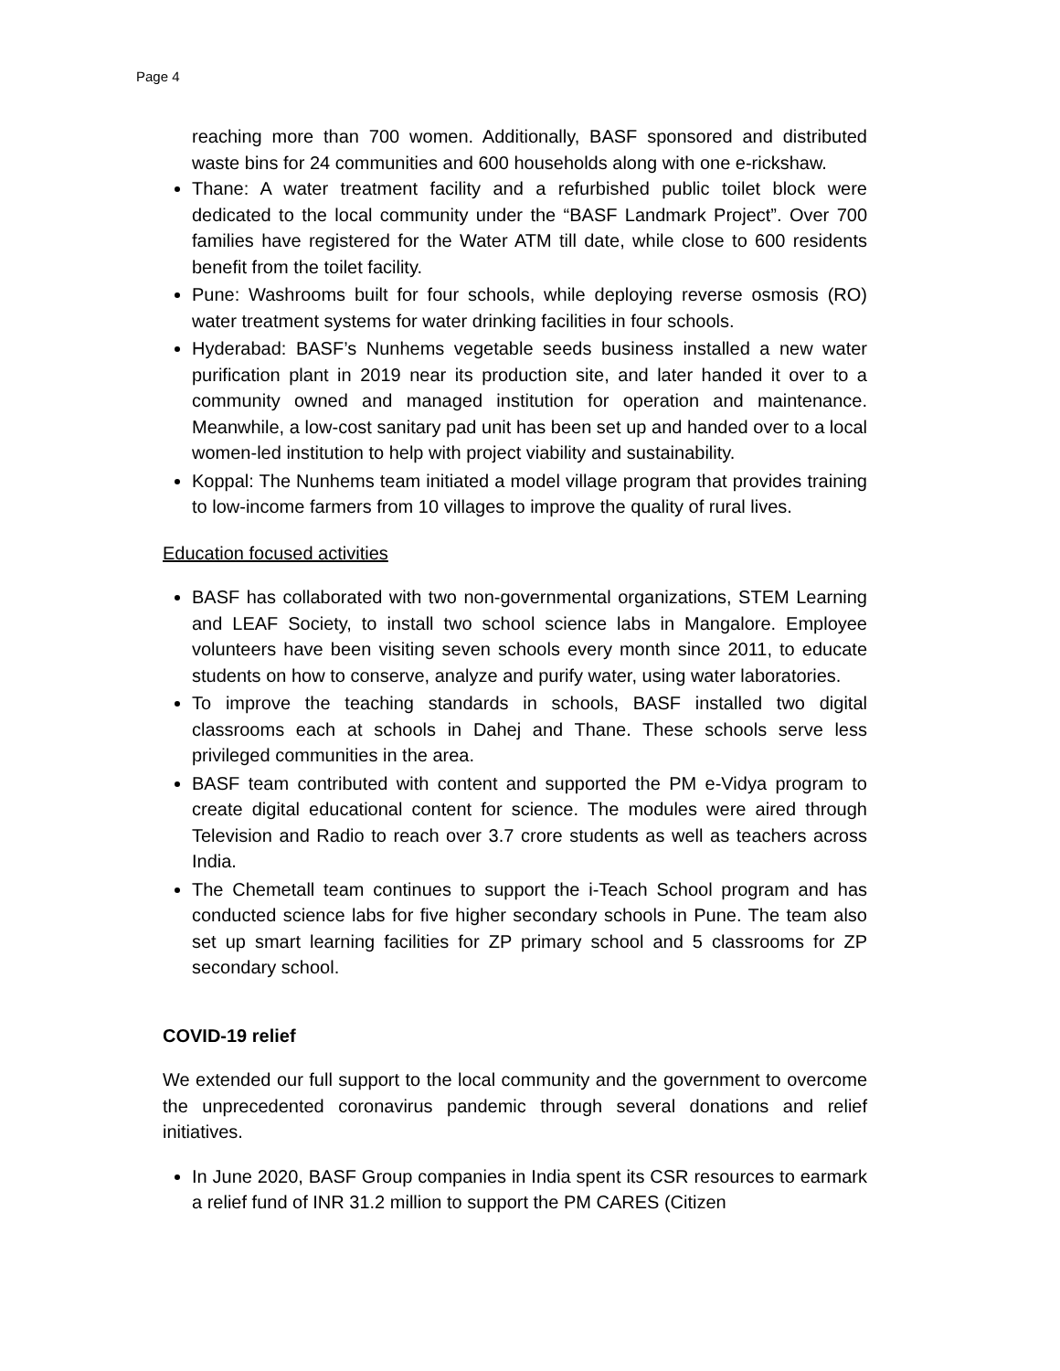Page 4
reaching more than 700 women. Additionally, BASF sponsored and distributed waste bins for 24 communities and 600 households along with one e-rickshaw.
Thane: A water treatment facility and a refurbished public toilet block were dedicated to the local community under the “BASF Landmark Project”. Over 700 families have registered for the Water ATM till date, while close to 600 residents benefit from the toilet facility.
Pune: Washrooms built for four schools, while deploying reverse osmosis (RO) water treatment systems for water drinking facilities in four schools.
Hyderabad: BASF’s Nunhems vegetable seeds business installed a new water purification plant in 2019 near its production site, and later handed it over to a community owned and managed institution for operation and maintenance. Meanwhile, a low-cost sanitary pad unit has been set up and handed over to a local women-led institution to help with project viability and sustainability.
Koppal: The Nunhems team initiated a model village program that provides training to low-income farmers from 10 villages to improve the quality of rural lives.
Education focused activities
BASF has collaborated with two non-governmental organizations, STEM Learning and LEAF Society, to install two school science labs in Mangalore. Employee volunteers have been visiting seven schools every month since 2011, to educate students on how to conserve, analyze and purify water, using water laboratories.
To improve the teaching standards in schools, BASF installed two digital classrooms each at schools in Dahej and Thane. These schools serve less privileged communities in the area.
BASF team contributed with content and supported the PM e-Vidya program to create digital educational content for science. The modules were aired through Television and Radio to reach over 3.7 crore students as well as teachers across India.
The Chemetall team continues to support the i-Teach School program and has conducted science labs for five higher secondary schools in Pune. The team also set up smart learning facilities for ZP primary school and 5 classrooms for ZP secondary school.
COVID-19 relief
We extended our full support to the local community and the government to overcome the unprecedented coronavirus pandemic through several donations and relief initiatives.
In June 2020, BASF Group companies in India spent its CSR resources to earmark a relief fund of INR 31.2 million to support the PM CARES (Citizen